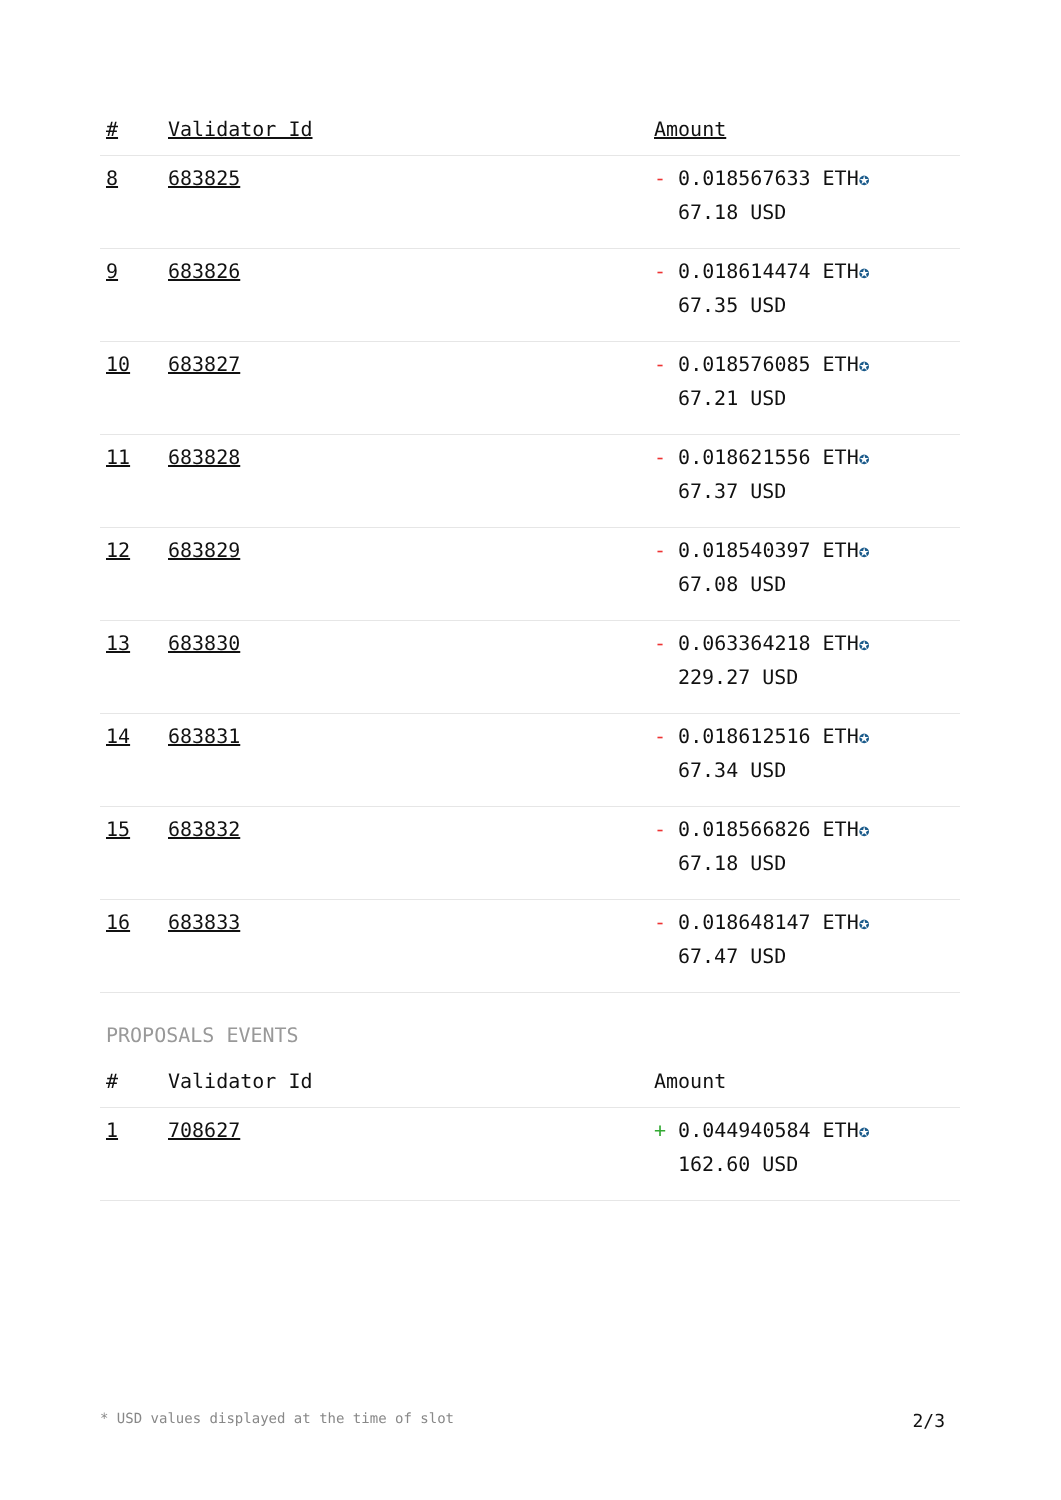| # | Validator Id | Amount |
| --- | --- | --- |
| 8 | 683825 | - 0.018567633 ETH ✪ 67.18 USD |
| 9 | 683826 | - 0.018614474 ETH ✪ 67.35 USD |
| 10 | 683827 | - 0.018576085 ETH ✪ 67.21 USD |
| 11 | 683828 | - 0.018621556 ETH ✪ 67.37 USD |
| 12 | 683829 | - 0.018540397 ETH ✪ 67.08 USD |
| 13 | 683830 | - 0.063364218 ETH ✪ 229.27 USD |
| 14 | 683831 | - 0.018612516 ETH ✪ 67.34 USD |
| 15 | 683832 | - 0.018566826 ETH ✪ 67.18 USD |
| 16 | 683833 | - 0.018648147 ETH ✪ 67.47 USD |
PROPOSALS EVENTS
| # | Validator Id | Amount |
| --- | --- | --- |
| 1 | 708627 | + 0.044940584 ETH ✪ 162.60 USD |
* USD values displayed at the time of slot 2/3